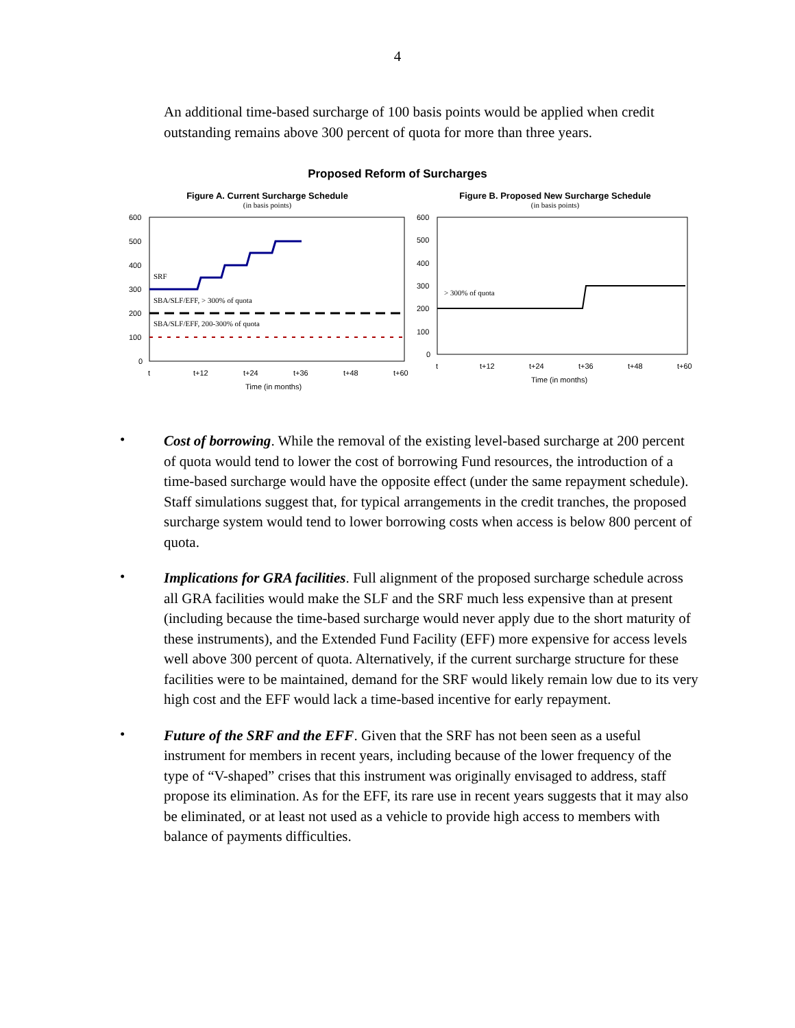4
An additional time-based surcharge of 100 basis points would be applied when credit outstanding remains above 300 percent of quota for more than three years.
Proposed Reform of Surcharges
Figure A. Current Surcharge Schedule
(in basis points)
600
500
400
300
200
100
0
SRF
SBA/SLF/EFF, > 300% of quota
SBA/SLF/EFF, 200-300% of quota
t
t+12
t+24
t+36
t+48
t+60
Time (in months)
Figure B. Proposed New Surcharge Schedule
(in basis points)
600
500
400
300
200
100
0
> 300% of quota
t
t+12
t+24
t+36
t+48
t+60
Time (in months)
•
Cost of borrowing. While the removal of the existing level-based surcharge at 200 percent of quota would tend to lower the cost of borrowing Fund resources, the introduction of a time-based surcharge would have the opposite effect (under the same repayment schedule). Staff simulations suggest that, for typical arrangements in the credit tranches, the proposed surcharge system would tend to lower borrowing costs when access is below 800 percent of quota.
•
Implications for GRA facilities. Full alignment of the proposed surcharge schedule across all GRA facilities would make the SLF and the SRF much less expensive than at present (including because the time-based surcharge would never apply due to the short maturity of these instruments), and the Extended Fund Facility (EFF) more expensive for access levels well above 300 percent of quota. Alternatively, if the current surcharge structure for these facilities were to be maintained, demand for the SRF would likely remain low due to its very high cost and the EFF would lack a time-based incentive for early repayment.
•
Future of the SRF and the EFF. Given that the SRF has not been seen as a useful instrument for members in recent years, including because of the lower frequency of the type of “V-shaped” crises that this instrument was originally envisaged to address, staff propose its elimination. As for the EFF, its rare use in recent years suggests that it may also be eliminated, or at least not used as a vehicle to provide high access to members with balance of payments difficulties.